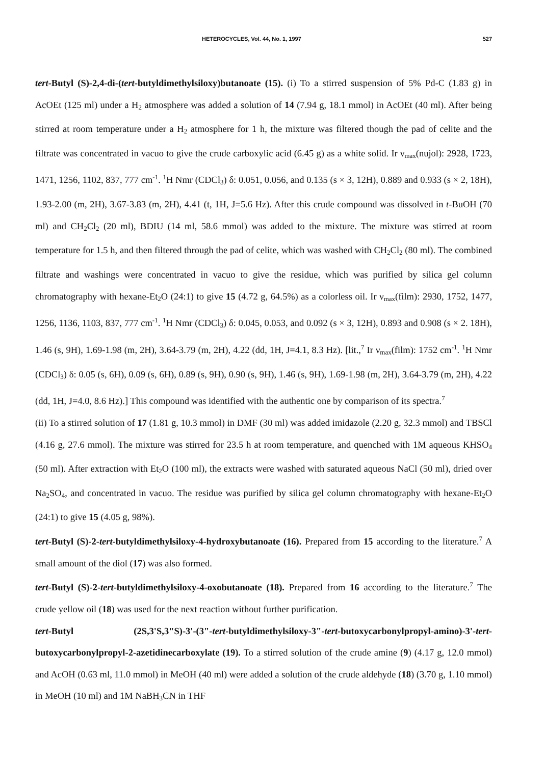HETEROCYCLES, Vol. 44, No. 1, 1997 527
tert-Butyl (S)-2,4-di-(tert-butyldimethylsiloxy)butanoate (15). (i) To a stirred suspension of 5% Pd-C (1.83 g) in AcOEt (125 ml) under a H<sub>2</sub> atmosphere was added a solution of 14 (7.94 g, 18.1 mmol) in AcOEt (40 ml). After being stirred at room temperature under a H<sub>2</sub> atmosphere for 1 h, the mixture was filtered though the pad of celite and the filtrate was concentrated in vacuo to give the crude carboxylic acid (6.45 g) as a white solid. Ir ν<sub>max</sub>(nujol): 2928, 1723, 1471, 1256, 1102, 837, 777 cm<sup>-1</sup>. <sup>1</sup>H Nmr (CDCl<sub>3</sub>) δ: 0.051, 0.056, and 0.135 (s × 3, 12H), 0.889 and 0.933 (s × 2, 18H), 1.93-2.00 (m, 2H), 3.67-3.83 (m, 2H), 4.41 (t, 1H, J=5.6 Hz). After this crude compound was dissolved in t-BuOH (70 ml) and CH<sub>2</sub>Cl<sub>2</sub> (20 ml), BDIU (14 ml, 58.6 mmol) was added to the mixture. The mixture was stirred at room temperature for 1.5 h, and then filtered through the pad of celite, which was washed with CH<sub>2</sub>Cl<sub>2</sub> (80 ml). The combined filtrate and washings were concentrated in vacuo to give the residue, which was purified by silica gel column chromatography with hexane-Et<sub>2</sub>O (24:1) to give 15 (4.72 g, 64.5%) as a colorless oil. Ir ν<sub>max</sub>(film): 2930, 1752, 1477, 1256, 1136, 1103, 837, 777 cm<sup>-1</sup>. <sup>1</sup>H Nmr (CDCl<sub>3</sub>) δ: 0.045, 0.053, and 0.092 (s × 3, 12H), 0.893 and 0.908 (s × 2. 18H), 1.46 (s, 9H), 1.69-1.98 (m, 2H), 3.64-3.79 (m, 2H), 4.22 (dd, 1H, J=4.1, 8.3 Hz). [lit.,<sup>7</sup> Ir ν<sub>max</sub>(film): 1752 cm<sup>-1</sup>. <sup>1</sup>H Nmr (CDCl<sub>3</sub>) δ: 0.05 (s, 6H), 0.09 (s, 6H), 0.89 (s, 9H), 0.90 (s, 9H), 1.46 (s, 9H), 1.69-1.98 (m, 2H), 3.64-3.79 (m, 2H), 4.22 (dd, 1H, J=4.0, 8.6 Hz).] This compound was identified with the authentic one by comparison of its spectra.<sup>7</sup>
(ii) To a stirred solution of 17 (1.81 g, 10.3 mmol) in DMF (30 ml) was added imidazole (2.20 g, 32.3 mmol) and TBSCl (4.16 g, 27.6 mmol). The mixture was stirred for 23.5 h at room temperature, and quenched with 1M aqueous KHSO<sub>4</sub> (50 ml). After extraction with Et<sub>2</sub>O (100 ml), the extracts were washed with saturated aqueous NaCl (50 ml), dried over Na<sub>2</sub>SO<sub>4</sub>, and concentrated in vacuo. The residue was purified by silica gel column chromatography with hexane-Et<sub>2</sub>O (24:1) to give 15 (4.05 g, 98%).
tert-Butyl (S)-2-tert-butyldimethylsiloxy-4-hydroxybutanoate (16). Prepared from 15 according to the literature.<sup>7</sup> A small amount of the diol (17) was also formed.
tert-Butyl (S)-2-tert-butyldimethylsiloxy-4-oxobutanoate (18). Prepared from 16 according to the literature.<sup>7</sup> The crude yellow oil (18) was used for the next reaction without further purification.
tert-Butyl (2S,3'S,3"S)-3'-(3"-tert-butyldimethylsiloxy-3"-tert-butoxycarbonylpropyl-amino)-3'-tert-butoxycarbonylpropyl-2-azetidinecarboxylate (19). To a stirred solution of the crude amine (9) (4.17 g, 12.0 mmol) and AcOH (0.63 ml, 11.0 mmol) in MeOH (40 ml) were added a solution of the crude aldehyde (18) (3.70 g, 1.10 mmol) in MeOH (10 ml) and 1M NaBH<sub>3</sub>CN in THF